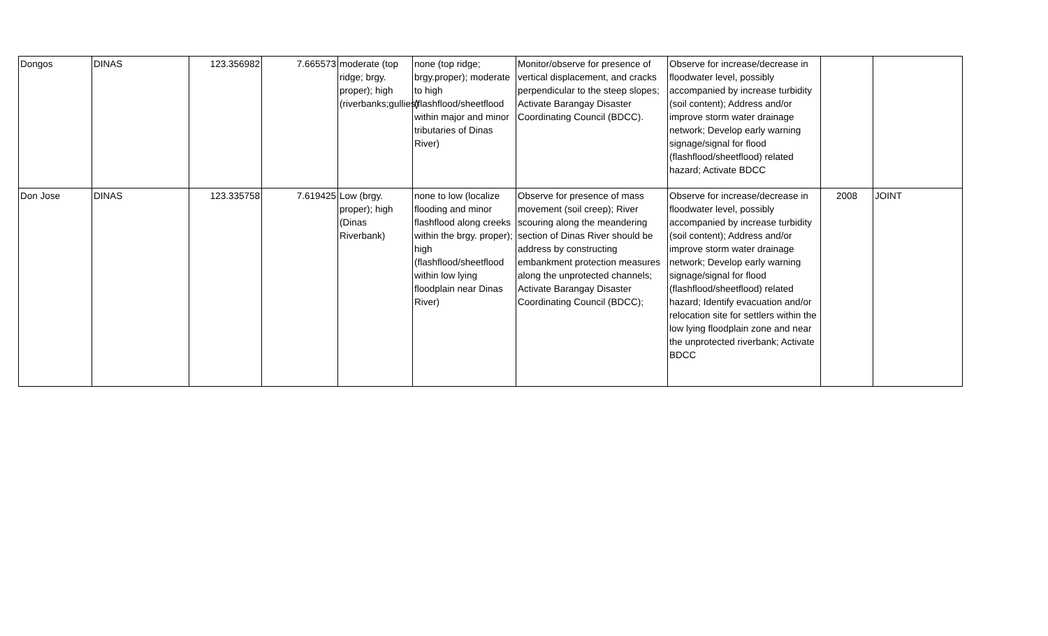| Dongos | DINAS | 123.356982 | 7.665573 | moderate (top ridge; brgy. proper); high (riverbanks;gullies) | none (top ridge; brgy.proper); moderate to high (flashflood/sheetflood within major and minor tributaries of Dinas River) | Monitor/observe for presence of vertical displacement, and cracks perpendicular to the steep slopes; Activate Barangay Disaster Coordinating Council (BDCC). | Observe for increase/decrease in floodwater level, possibly accompanied by increase turbidity (soil content); Address and/or improve storm water drainage network; Develop early warning signage/signal for flood (flashflood/sheetflood) related hazard; Activate BDCC | | |
| Don Jose | DINAS | 123.335758 | 7.619425 | Low (brgy. proper); high (Dinas Riverbank) | none to low (localize flooding and minor flashflood along creeks within the brgy. proper); high (flashflood/sheetflood within low lying floodplain near Dinas River) | Observe for presence of mass movement (soil creep); River scouring along the meandering section of Dinas River should be address by constructing embankment protection measures along the unprotected channels; Activate Barangay Disaster Coordinating Council (BDCC); | Observe for increase/decrease in floodwater level, possibly accompanied by increase turbidity (soil content); Address and/or improve storm water drainage network; Develop early warning signage/signal for flood (flashflood/sheetflood) related hazard; Identify evacuation and/or relocation site for settlers within the low lying floodplain zone and near the unprotected riverbank; Activate BDCC | 2008 | JOINT |